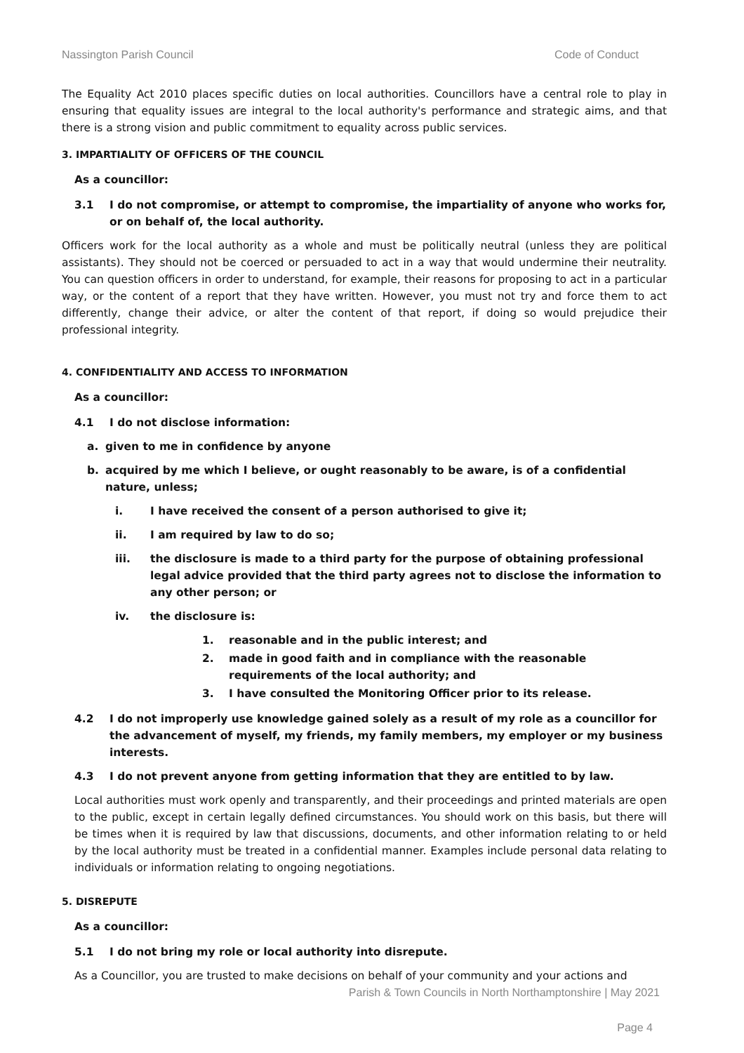Nassington Parish Council Code of Conduct
The Equality Act 2010 places specific duties on local authorities. Councillors have a central role to play in ensuring that equality issues are integral to the local authority's performance and strategic aims, and that there is a strong vision and public commitment to equality across public services.
3. IMPARTIALITY OF OFFICERS OF THE COUNCIL
As a councillor:
3.1 I do not compromise, or attempt to compromise, the impartiality of anyone who works for, or on behalf of, the local authority.
Officers work for the local authority as a whole and must be politically neutral (unless they are political assistants). They should not be coerced or persuaded to act in a way that would undermine their neutrality. You can question officers in order to understand, for example, their reasons for proposing to act in a particular way, or the content of a report that they have written. However, you must not try and force them to act differently, change their advice, or alter the content of that report, if doing so would prejudice their professional integrity.
4. CONFIDENTIALITY AND ACCESS TO INFORMATION
As a councillor:
4.1 I do not disclose information:
a. given to me in confidence by anyone
b. acquired by me which I believe, or ought reasonably to be aware, is of a confidential nature, unless;
i. I have received the consent of a person authorised to give it;
ii. I am required by law to do so;
iii. the disclosure is made to a third party for the purpose of obtaining professional legal advice provided that the third party agrees not to disclose the information to any other person; or
iv. the disclosure is:
1. reasonable and in the public interest; and
2. made in good faith and in compliance with the reasonable requirements of the local authority; and
3. I have consulted the Monitoring Officer prior to its release.
4.2 I do not improperly use knowledge gained solely as a result of my role as a councillor for the advancement of myself, my friends, my family members, my employer or my business interests.
4.3 I do not prevent anyone from getting information that they are entitled to by law.
Local authorities must work openly and transparently, and their proceedings and printed materials are open to the public, except in certain legally defined circumstances. You should work on this basis, but there will be times when it is required by law that discussions, documents, and other information relating to or held by the local authority must be treated in a confidential manner. Examples include personal data relating to individuals or information relating to ongoing negotiations.
5. DISREPUTE
As a councillor:
5.1 I do not bring my role or local authority into disrepute.
As a Councillor, you are trusted to make decisions on behalf of your community and your actions and
Parish & Town Councils in North Northamptonshire | May 2021
Page 4